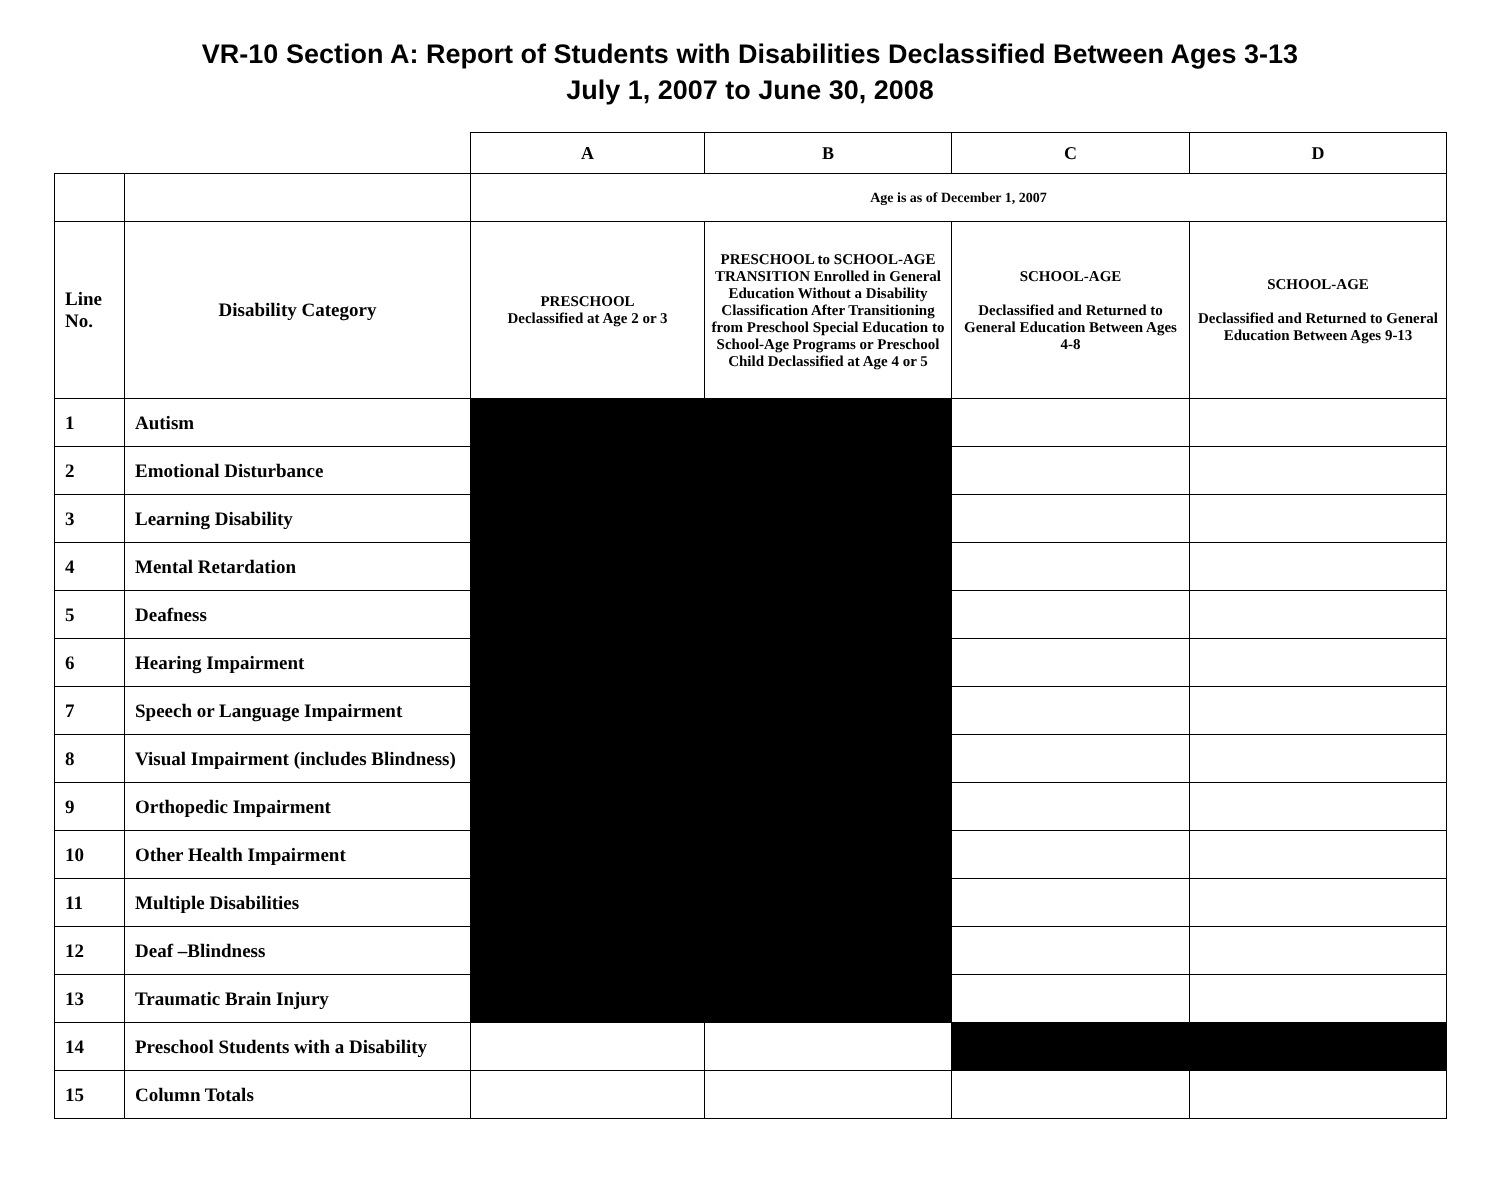VR-10 Section A: Report of Students with Disabilities Declassified Between Ages 3-13
July 1, 2007 to June 30, 2008
| | | A | B | C | D |
| --- | --- | --- | --- | --- | --- |
| | | Age is as of December 1, 2007 | | | |
| Line No. | Disability Category | PRESCHOOL Declassified at Age 2 or 3 | PRESCHOOL to SCHOOL-AGE TRANSITION Enrolled in General Education Without a Disability Classification After Transitioning from Preschool Special Education to School-Age Programs or Preschool Child Declassified at Age 4 or 5 | SCHOOL-AGE Declassified and Returned to General Education Between Ages 4-8 | SCHOOL-AGE Declassified and Returned to General Education Between Ages 9-13 |
| 1 | Autism | | | | |
| 2 | Emotional Disturbance | | | | |
| 3 | Learning Disability | | | | |
| 4 | Mental Retardation | | | | |
| 5 | Deafness | | | | |
| 6 | Hearing Impairment | | | | |
| 7 | Speech or Language Impairment | | | | |
| 8 | Visual Impairment (includes Blindness) | | | | |
| 9 | Orthopedic Impairment | | | | |
| 10 | Other Health Impairment | | | | |
| 11 | Multiple Disabilities | | | | |
| 12 | Deaf –Blindness | | | | |
| 13 | Traumatic Brain Injury | | | | |
| 14 | Preschool Students with a Disability | | | | |
| 15 | Column Totals | | | | |